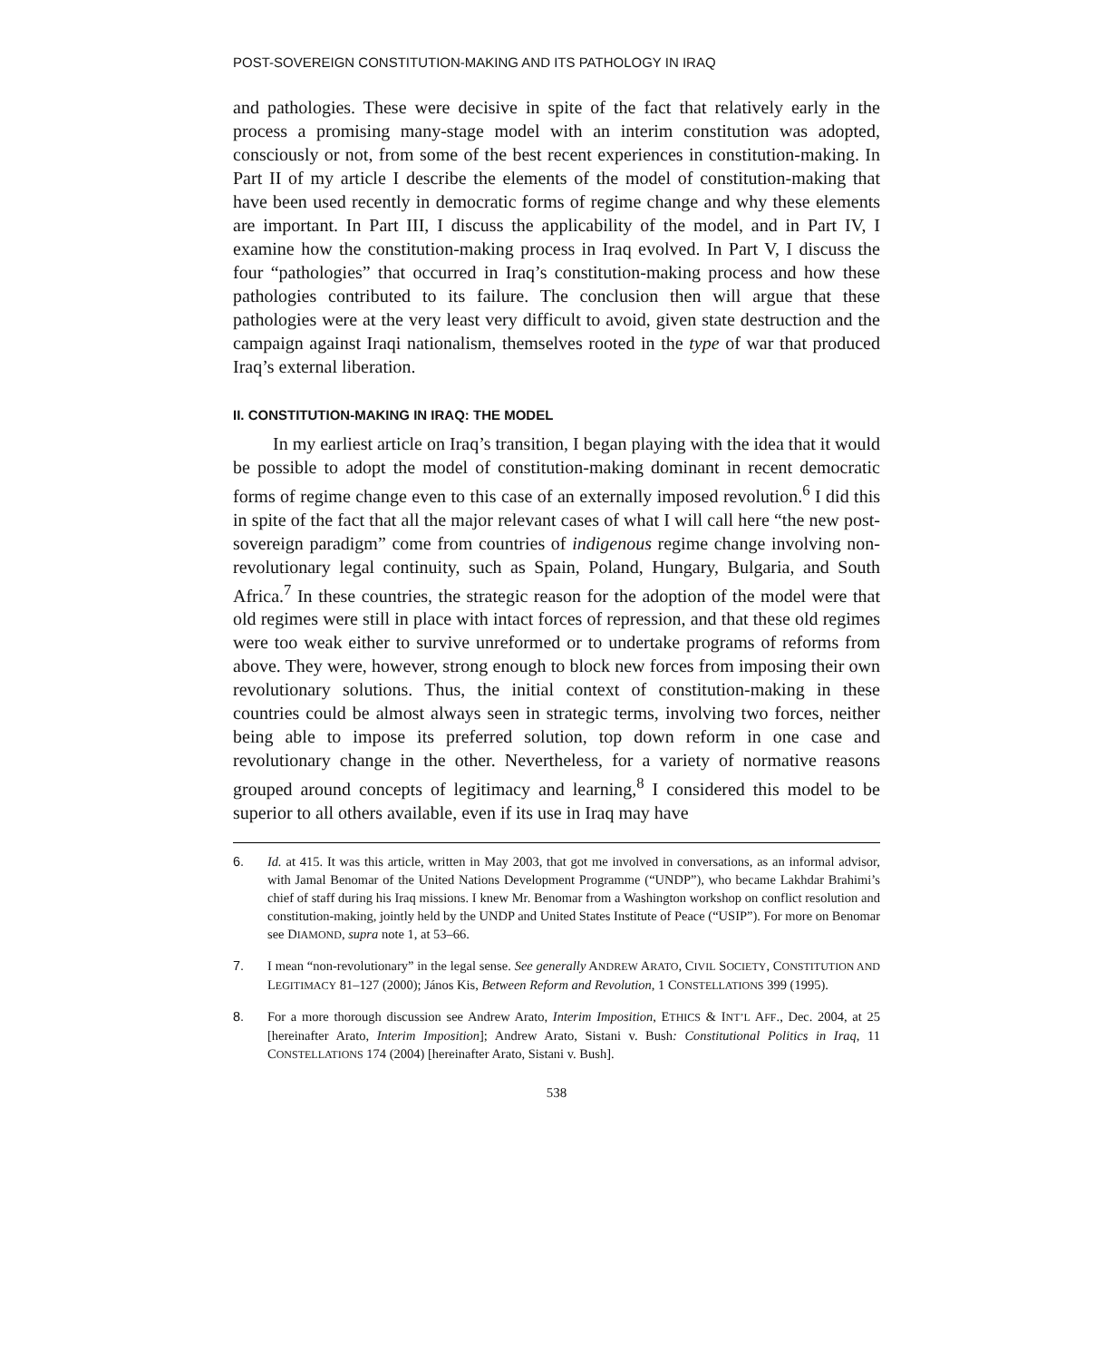POST-SOVEREIGN CONSTITUTION-MAKING AND ITS PATHOLOGY IN IRAQ
and pathologies. These were decisive in spite of the fact that relatively early in the process a promising many-stage model with an interim constitution was adopted, consciously or not, from some of the best recent experiences in constitution-making. In Part II of my article I describe the elements of the model of constitution-making that have been used recently in democratic forms of regime change and why these elements are important. In Part III, I discuss the applicability of the model, and in Part IV, I examine how the constitution-making process in Iraq evolved. In Part V, I discuss the four “pathologies” that occurred in Iraq’s constitution-making process and how these pathologies contributed to its failure. The conclusion then will argue that these pathologies were at the very least very difficult to avoid, given state destruction and the campaign against Iraqi nationalism, themselves rooted in the type of war that produced Iraq’s external liberation.
II. CONSTITUTION-MAKING IN IRAQ: THE MODEL
In my earliest article on Iraq’s transition, I began playing with the idea that it would be possible to adopt the model of constitution-making dominant in recent democratic forms of regime change even to this case of an externally imposed revolution.<sup>6</sup> I did this in spite of the fact that all the major relevant cases of what I will call here “the new post-sovereign paradigm” come from countries of indigenous regime change involving non-revolutionary legal continuity, such as Spain, Poland, Hungary, Bulgaria, and South Africa.<sup>7</sup> In these countries, the strategic reason for the adoption of the model were that old regimes were still in place with intact forces of repression, and that these old regimes were too weak either to survive unreformed or to undertake programs of reforms from above. They were, however, strong enough to block new forces from imposing their own revolutionary solutions. Thus, the initial context of constitution-making in these countries could be almost always seen in strategic terms, involving two forces, neither being able to impose its preferred solution, top down reform in one case and revolutionary change in the other. Nevertheless, for a variety of normative reasons grouped around concepts of legitimacy and learning,<sup>8</sup> I considered this model to be superior to all others available, even if its use in Iraq may have
6. Id. at 415. It was this article, written in May 2003, that got me involved in conversations, as an informal advisor, with Jamal Benomar of the United Nations Development Programme (“UNDP”), who became Lakhdar Brahimi’s chief of staff during his Iraq missions. I knew Mr. Benomar from a Washington workshop on conflict resolution and constitution-making, jointly held by the UNDP and United States Institute of Peace (“USIP”). For more on Benomar see DIAMOND, supra note 1, at 53–66.
7. I mean “non-revolutionary” in the legal sense. See generally ANDREW ARATO, CIVIL SOCIETY, CONSTITUTION AND LEGITIMACY 81–127 (2000); János Kis, Between Reform and Revolution, 1 CONSTELLATIONS 399 (1995).
8. For a more thorough discussion see Andrew Arato, Interim Imposition, ETHICS & INT’L AFF., Dec. 2004, at 25 [hereinafter Arato, Interim Imposition]; Andrew Arato, Sistani v. Bush: Constitutional Politics in Iraq, 11 CONSTELLATIONS 174 (2004) [hereinafter Arato, Sistani v. Bush].
538